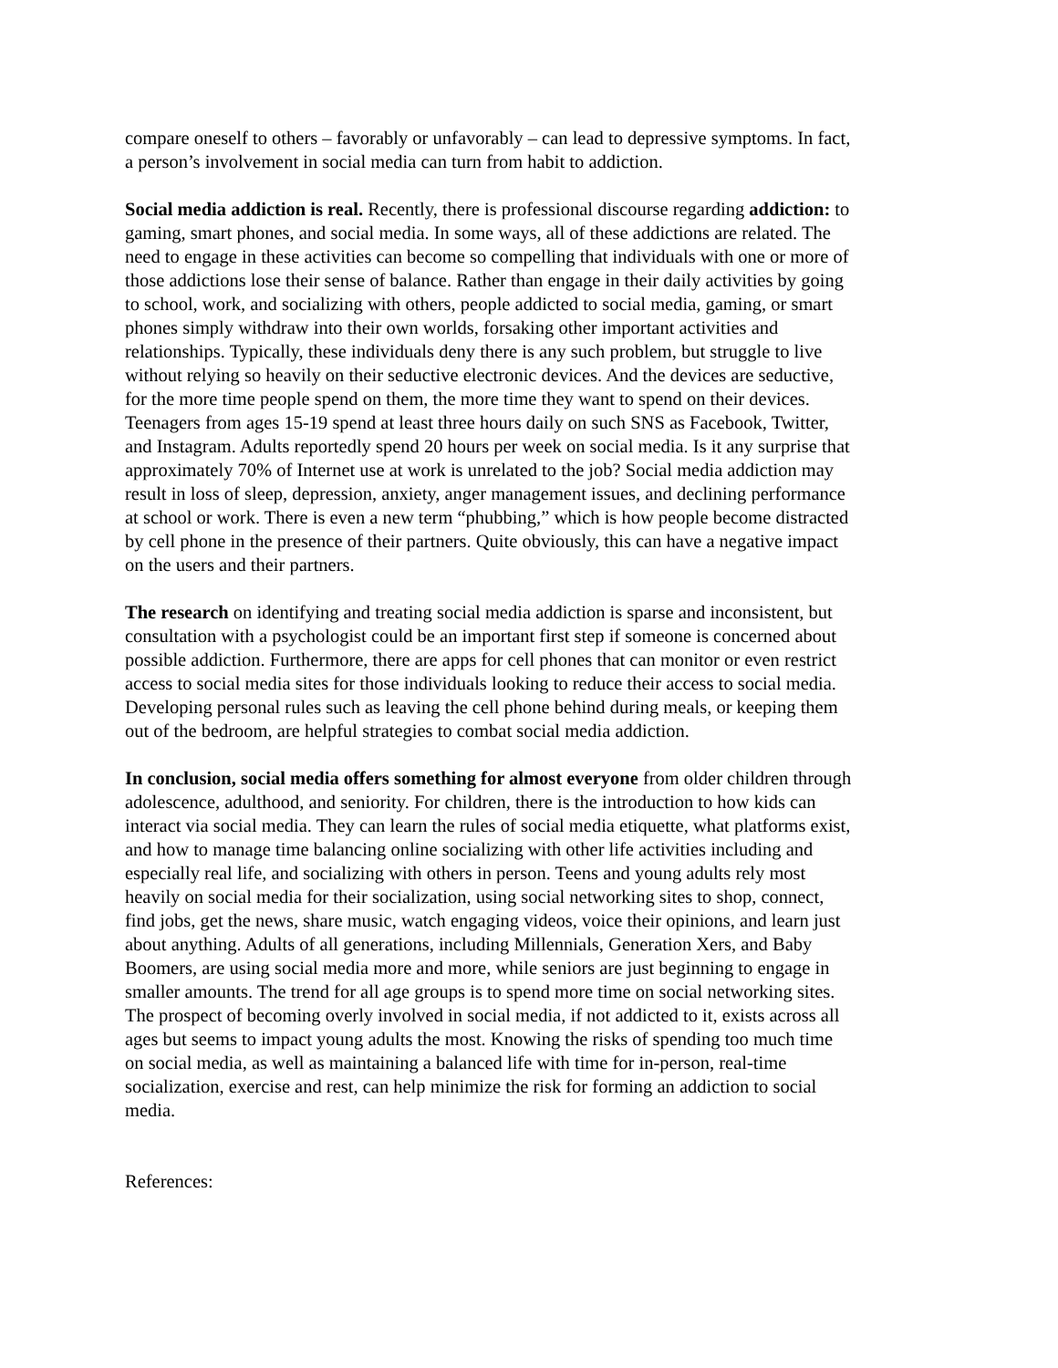compare oneself to others – favorably or unfavorably – can lead to depressive symptoms. In fact, a person’s involvement in social media can turn from habit to addiction.
Social media addiction is real. Recently, there is professional discourse regarding addiction: to gaming, smart phones, and social media. In some ways, all of these addictions are related. The need to engage in these activities can become so compelling that individuals with one or more of those addictions lose their sense of balance. Rather than engage in their daily activities by going to school, work, and socializing with others, people addicted to social media, gaming, or smart phones simply withdraw into their own worlds, forsaking other important activities and relationships. Typically, these individuals deny there is any such problem, but struggle to live without relying so heavily on their seductive electronic devices. And the devices are seductive, for the more time people spend on them, the more time they want to spend on their devices. Teenagers from ages 15-19 spend at least three hours daily on such SNS as Facebook, Twitter, and Instagram. Adults reportedly spend 20 hours per week on social media. Is it any surprise that approximately 70% of Internet use at work is unrelated to the job? Social media addiction may result in loss of sleep, depression, anxiety, anger management issues, and declining performance at school or work. There is even a new term “phubbing,” which is how people become distracted by cell phone in the presence of their partners. Quite obviously, this can have a negative impact on the users and their partners.
The research on identifying and treating social media addiction is sparse and inconsistent, but consultation with a psychologist could be an important first step if someone is concerned about possible addiction. Furthermore, there are apps for cell phones that can monitor or even restrict access to social media sites for those individuals looking to reduce their access to social media. Developing personal rules such as leaving the cell phone behind during meals, or keeping them out of the bedroom, are helpful strategies to combat social media addiction.
In conclusion, social media offers something for almost everyone from older children through adolescence, adulthood, and seniority. For children, there is the introduction to how kids can interact via social media. They can learn the rules of social media etiquette, what platforms exist, and how to manage time balancing online socializing with other life activities including and especially real life, and socializing with others in person. Teens and young adults rely most heavily on social media for their socialization, using social networking sites to shop, connect, find jobs, get the news, share music, watch engaging videos, voice their opinions, and learn just about anything. Adults of all generations, including Millennials, Generation Xers, and Baby Boomers, are using social media more and more, while seniors are just beginning to engage in smaller amounts. The trend for all age groups is to spend more time on social networking sites. The prospect of becoming overly involved in social media, if not addicted to it, exists across all ages but seems to impact young adults the most. Knowing the risks of spending too much time on social media, as well as maintaining a balanced life with time for in-person, real-time socialization, exercise and rest, can help minimize the risk for forming an addiction to social media.
References: